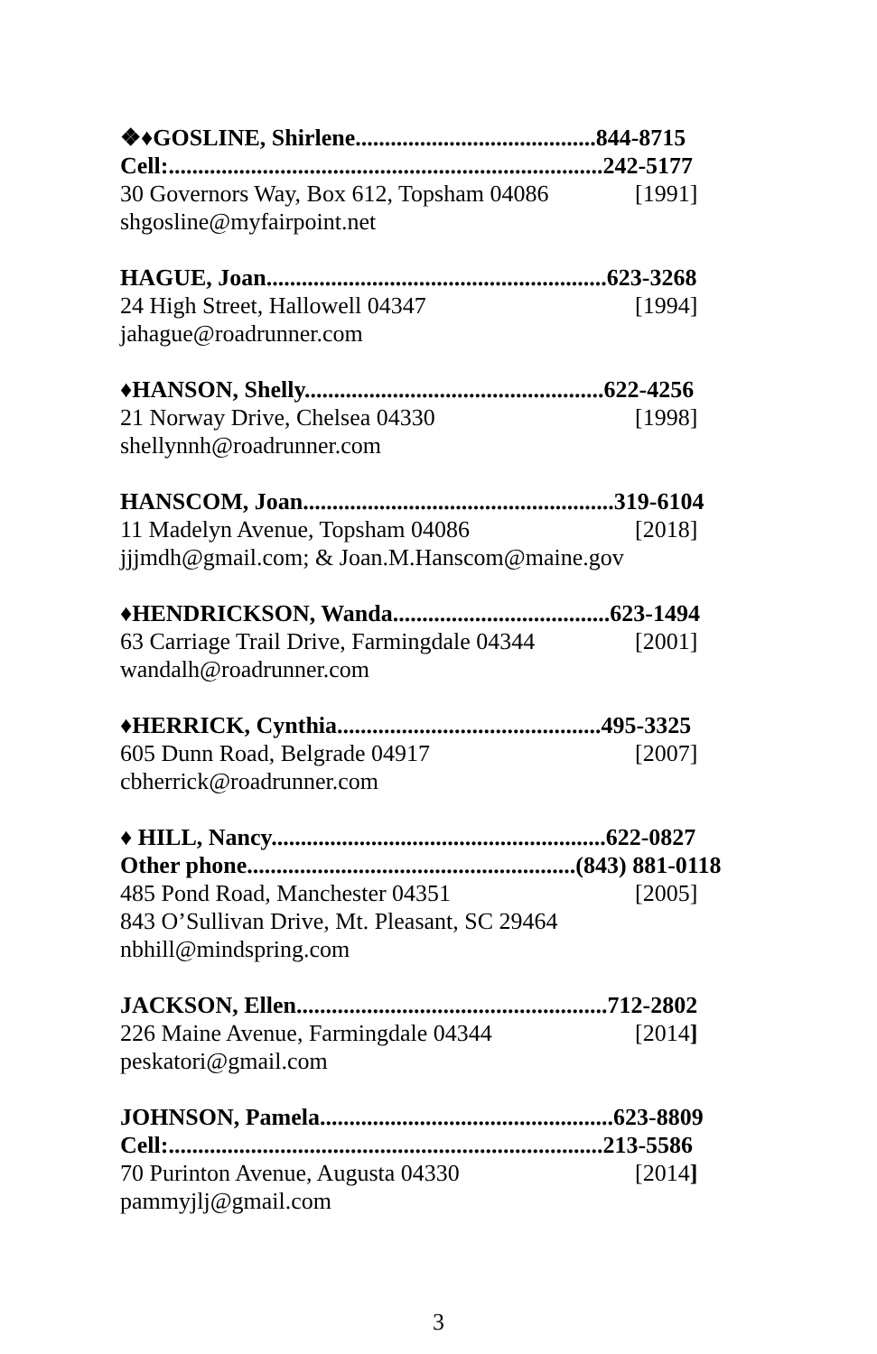❖♦GOSLINE, Shirlene.........................................844-8715
Cell:..........................................................................242-5177
30 Governors Way, Box 612, Topsham 04086 [1991]
shgosline@myfairpoint.net
HAGUE, Joan..........................................................623-3268
24 High Street, Hallowell 04347 [1994]
jahague@roadrunner.com
♦HANSON, Shelly...................................................622-4256
21 Norway Drive, Chelsea 04330 [1998]
shellynnh@roadrunner.com
HANSCOM, Joan.....................................................319-6104
11 Madelyn Avenue, Topsham 04086 [2018]
jjjmdh@gmail.com; & Joan.M.Hanscom@maine.gov
♦HENDRICKSON, Wanda.....................................623-1494
63 Carriage Trail Drive, Farmingdale 04344 [2001]
wandalh@roadrunner.com
♦HERRICK, Cynthia.............................................495-3325
605 Dunn Road, Belgrade 04917 [2007]
cbherrick@roadrunner.com
♦ HILL, Nancy.........................................................622-0827
Other phone........................................................(843) 881-0118
485 Pond Road, Manchester 04351 [2005]
843 O’Sullivan Drive, Mt. Pleasant, SC 29464
nbhill@mindspring.com
JACKSON, Ellen.....................................................712-2802
226 Maine Avenue, Farmingdale 04344 [2014]
peskatori@gmail.com
JOHNSON, Pamela..................................................623-8809
Cell:..........................................................................213-5586
70 Purinton Avenue, Augusta 04330 [2014]
pammyjlj@gmail.com
3